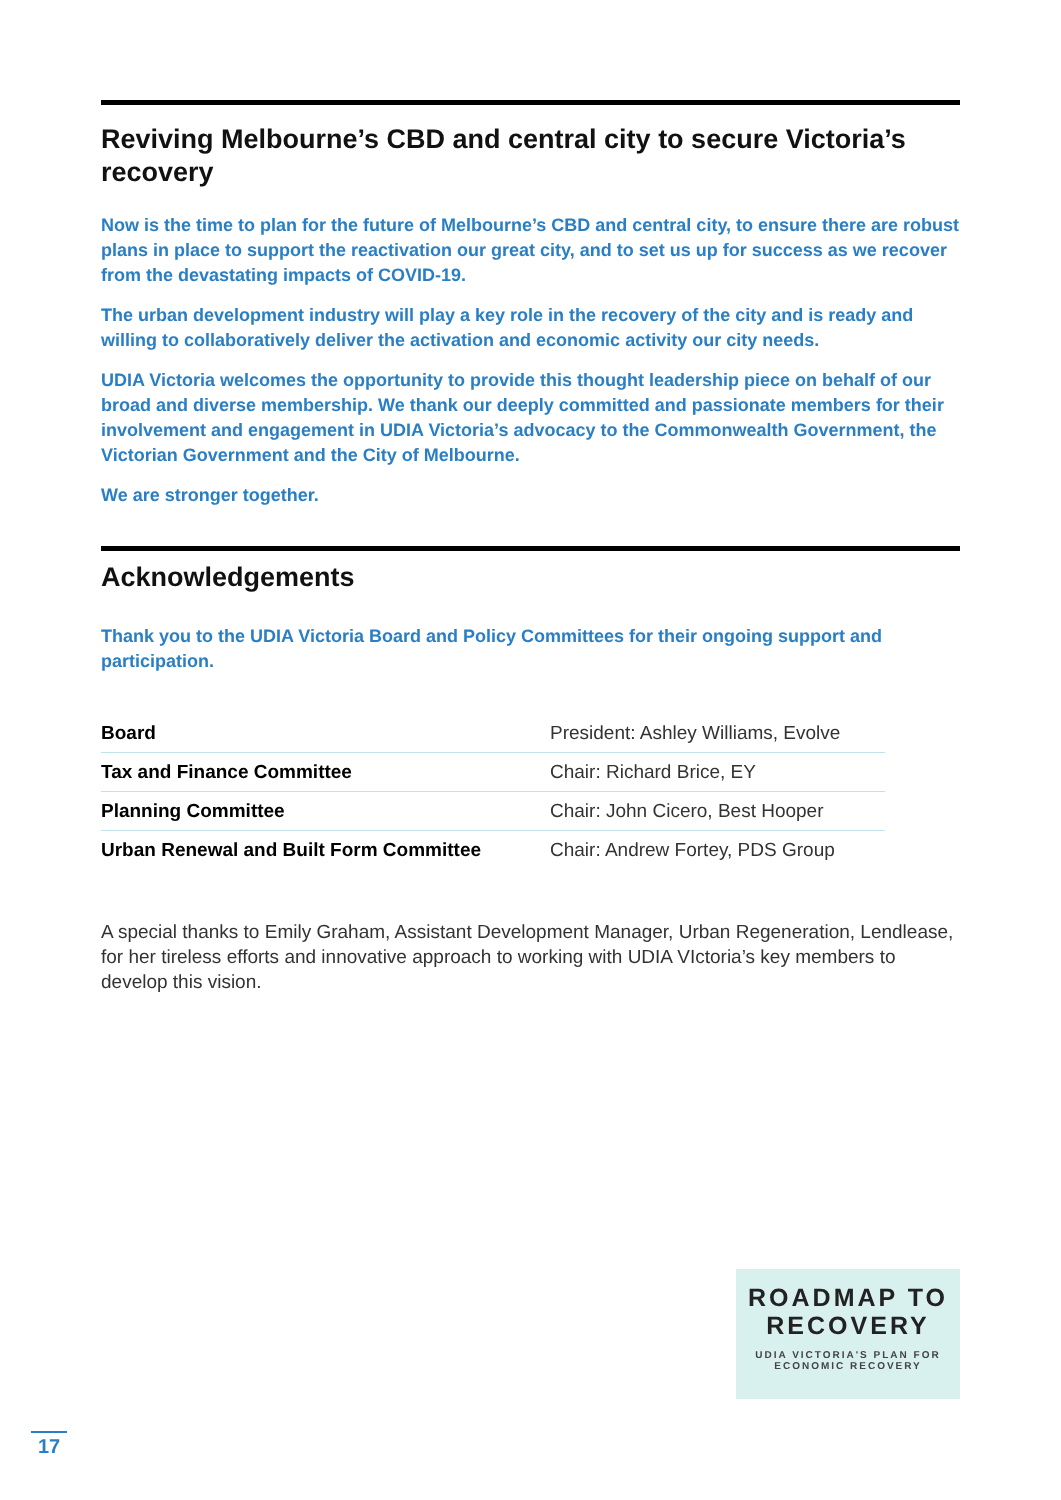Reviving Melbourne’s CBD and central city to secure Victoria’s recovery
Now is the time to plan for the future of Melbourne’s CBD and central city, to ensure there are robust plans in place to support the reactivation our great city, and to set us up for success as we recover from the devastating impacts of COVID-19.
The urban development industry will play a key role in the recovery of the city and is ready and willing to collaboratively deliver the activation and economic activity our city needs.
UDIA Victoria welcomes the opportunity to provide this thought leadership piece on behalf of our broad and diverse membership. We thank our deeply committed and passionate members for their involvement and engagement in UDIA Victoria’s advocacy to the Commonwealth Government, the Victorian Government and the City of Melbourne.
We are stronger together.
Acknowledgements
Thank you to the UDIA Victoria Board and Policy Committees for their ongoing support and participation.
| Board | President: Ashley Williams, Evolve |
| Tax and Finance Committee | Chair: Richard Brice, EY |
| Planning Committee | Chair: John Cicero, Best Hooper |
| Urban Renewal and Built Form Committee | Chair: Andrew Fortey, PDS Group |
A special thanks to Emily Graham, Assistant Development Manager, Urban Regeneration, Lendlease, for her tireless efforts and innovative approach to working with UDIA VIctoria’s key members to develop this vision.
ROADMAP TO
RECOVERY
UDIA VICTORIA'S PLAN FOR
ECONOMIC RECOVERY
17